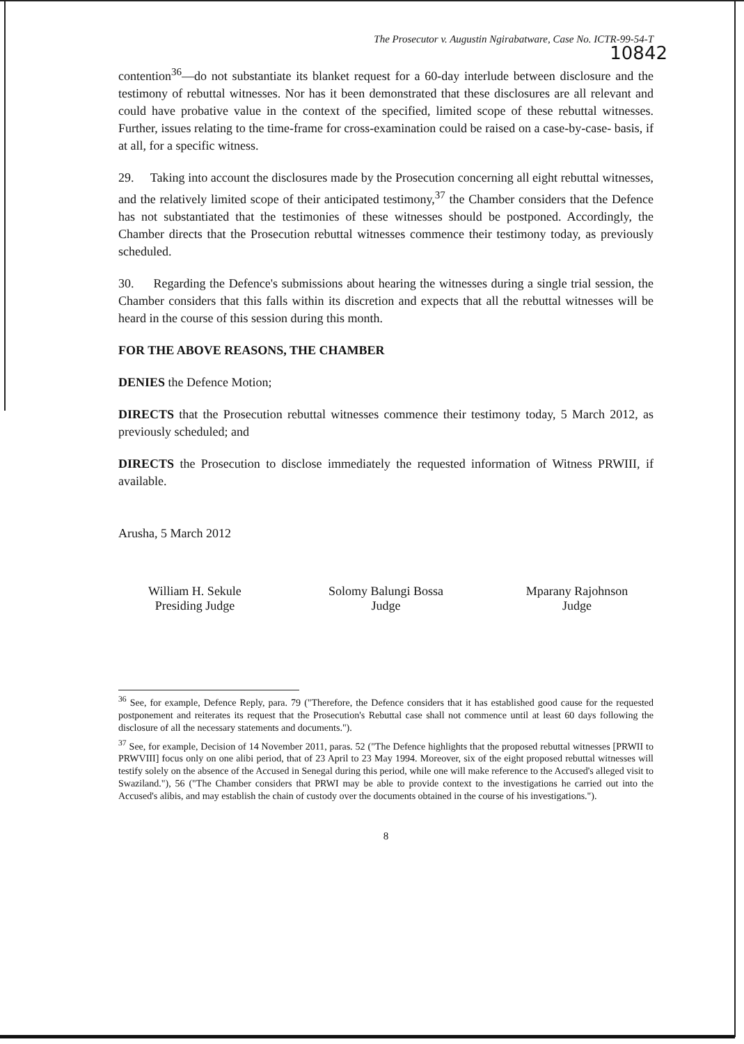The Prosecutor v. Augustin Ngirabatware, Case No. ICTR-99-54-T
10842
contention<sup>36</sup>—do not substantiate its blanket request for a 60-day interlude between disclosure and the testimony of rebuttal witnesses. Nor has it been demonstrated that these disclosures are all relevant and could have probative value in the context of the specified, limited scope of these rebuttal witnesses. Further, issues relating to the time-frame for cross-examination could be raised on a case-by-case- basis, if at all, for a specific witness.
29. Taking into account the disclosures made by the Prosecution concerning all eight rebuttal witnesses, and the relatively limited scope of their anticipated testimony,<sup>37</sup> the Chamber considers that the Defence has not substantiated that the testimonies of these witnesses should be postponed. Accordingly, the Chamber directs that the Prosecution rebuttal witnesses commence their testimony today, as previously scheduled.
30. Regarding the Defence's submissions about hearing the witnesses during a single trial session, the Chamber considers that this falls within its discretion and expects that all the rebuttal witnesses will be heard in the course of this session during this month.
FOR THE ABOVE REASONS, THE CHAMBER
DENIES the Defence Motion;
DIRECTS that the Prosecution rebuttal witnesses commence their testimony today, 5 March 2012, as previously scheduled; and
DIRECTS the Prosecution to disclose immediately the requested information of Witness PRWIII, if available.
Arusha, 5 March 2012
William H. Sekule
Presiding Judge
Solomy Balungi Bossa
Judge
Mparany Rajohnson
Judge
<sup>36</sup> See, for example, Defence Reply, para. 79 ("Therefore, the Defence considers that it has established good cause for the requested postponement and reiterates its request that the Prosecution's Rebuttal case shall not commence until at least 60 days following the disclosure of all the necessary statements and documents.").
<sup>37</sup> See, for example, Decision of 14 November 2011, paras. 52 ("The Defence highlights that the proposed rebuttal witnesses [PRWII to PRWVIII] focus only on one alibi period, that of 23 April to 23 May 1994. Moreover, six of the eight proposed rebuttal witnesses will testify solely on the absence of the Accused in Senegal during this period, while one will make reference to the Accused's alleged visit to Swaziland."), 56 ("The Chamber considers that PRWI may be able to provide context to the investigations he carried out into the Accused's alibis, and may establish the chain of custody over the documents obtained in the course of his investigations.").
8